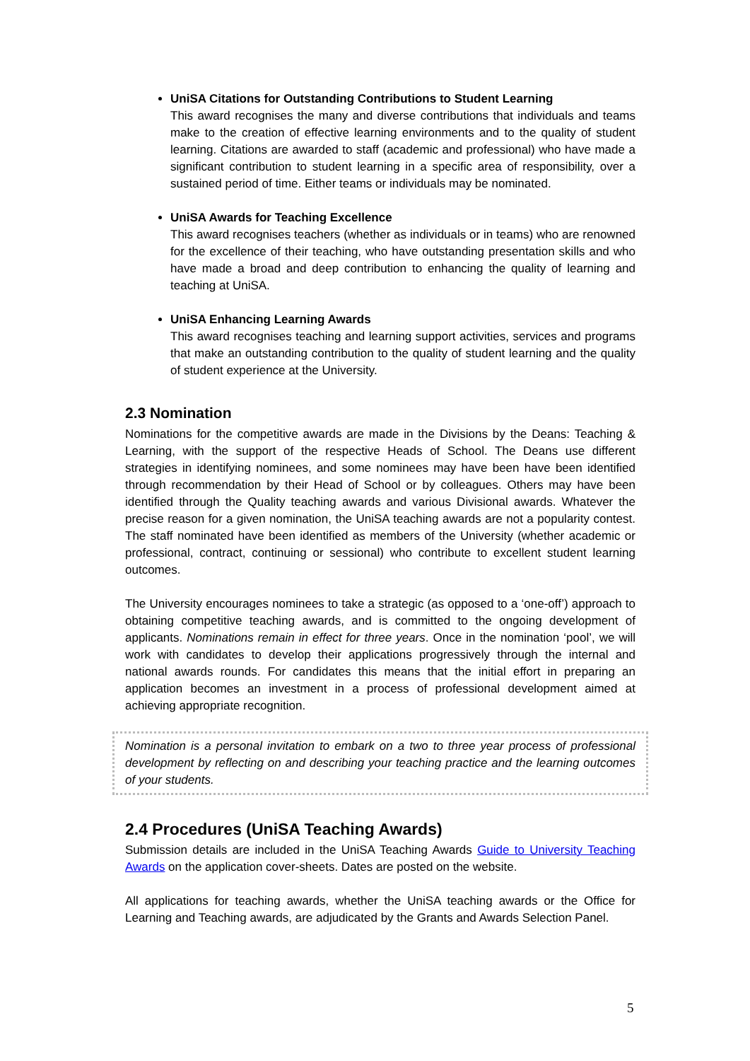UniSA Citations for Outstanding Contributions to Student Learning
This award recognises the many and diverse contributions that individuals and teams make to the creation of effective learning environments and to the quality of student learning. Citations are awarded to staff (academic and professional) who have made a significant contribution to student learning in a specific area of responsibility, over a sustained period of time. Either teams or individuals may be nominated.
UniSA Awards for Teaching Excellence
This award recognises teachers (whether as individuals or in teams) who are renowned for the excellence of their teaching, who have outstanding presentation skills and who have made a broad and deep contribution to enhancing the quality of learning and teaching at UniSA.
UniSA Enhancing Learning Awards
This award recognises teaching and learning support activities, services and programs that make an outstanding contribution to the quality of student learning and the quality of student experience at the University.
2.3 Nomination
Nominations for the competitive awards are made in the Divisions by the Deans: Teaching & Learning, with the support of the respective Heads of School. The Deans use different strategies in identifying nominees, and some nominees may have been have been identified through recommendation by their Head of School or by colleagues. Others may have been identified through the Quality teaching awards and various Divisional awards. Whatever the precise reason for a given nomination, the UniSA teaching awards are not a popularity contest. The staff nominated have been identified as members of the University (whether academic or professional, contract, continuing or sessional) who contribute to excellent student learning outcomes.
The University encourages nominees to take a strategic (as opposed to a ‘one-off’) approach to obtaining competitive teaching awards, and is committed to the ongoing development of applicants. Nominations remain in effect for three years. Once in the nomination ‘pool’, we will work with candidates to develop their applications progressively through the internal and national awards rounds. For candidates this means that the initial effort in preparing an application becomes an investment in a process of professional development aimed at achieving appropriate recognition.
Nomination is a personal invitation to embark on a two to three year process of professional development by reflecting on and describing your teaching practice and the learning outcomes of your students.
2.4 Procedures (UniSA Teaching Awards)
Submission details are included in the UniSA Teaching Awards Guide to University Teaching Awards on the application cover-sheets. Dates are posted on the website.
All applications for teaching awards, whether the UniSA teaching awards or the Office for Learning and Teaching awards, are adjudicated by the Grants and Awards Selection Panel.
5